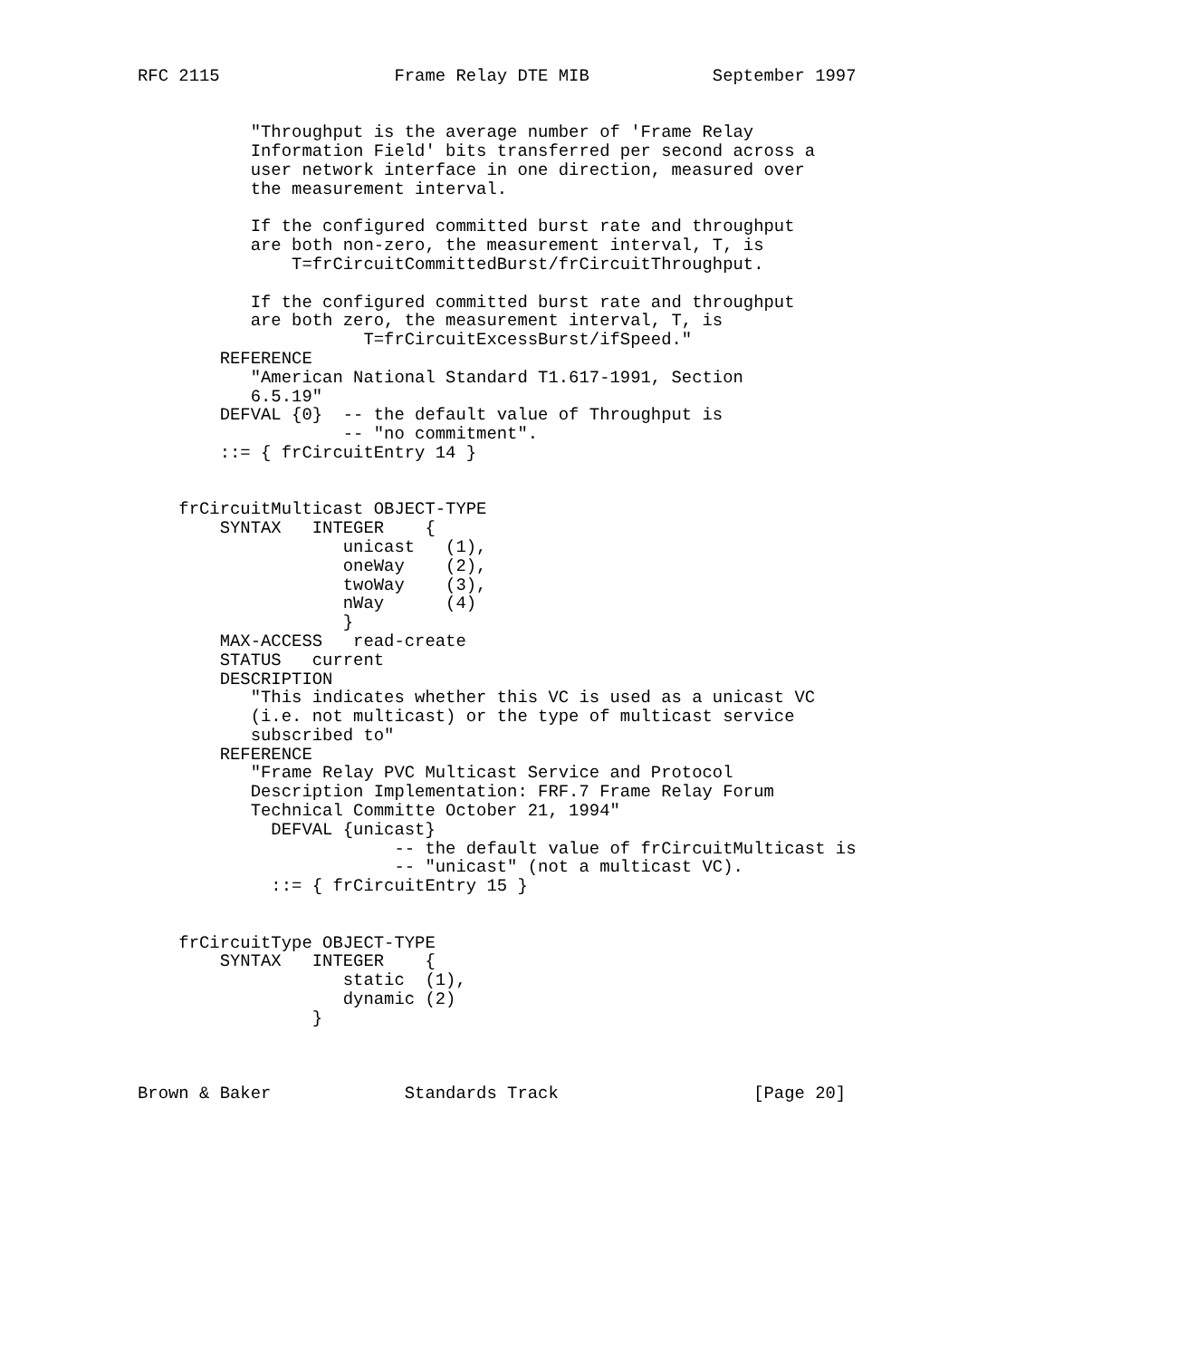RFC 2115                 Frame Relay DTE MIB            September 1997


           "Throughput is the average number of 'Frame Relay
           Information Field' bits transferred per second across a
           user network interface in one direction, measured over
           the measurement interval.

           If the configured committed burst rate and throughput
           are both non-zero, the measurement interval, T, is
               T=frCircuitCommittedBurst/frCircuitThroughput.

           If the configured committed burst rate and throughput
           are both zero, the measurement interval, T, is
                      T=frCircuitExcessBurst/ifSpeed."
        REFERENCE
           "American National Standard T1.617-1991, Section
           6.5.19"
        DEFVAL {0}  -- the default value of Throughput is
                    -- "no commitment".
        ::= { frCircuitEntry 14 }


    frCircuitMulticast OBJECT-TYPE
        SYNTAX   INTEGER    {
                    unicast   (1),
                    oneWay    (2),
                    twoWay    (3),
                    nWay      (4)
                    }
        MAX-ACCESS   read-create
        STATUS   current
        DESCRIPTION
           "This indicates whether this VC is used as a unicast VC
           (i.e. not multicast) or the type of multicast service
           subscribed to"
        REFERENCE
           "Frame Relay PVC Multicast Service and Protocol
           Description Implementation: FRF.7 Frame Relay Forum
           Technical Committe October 21, 1994"
             DEFVAL {unicast}
                         -- the default value of frCircuitMulticast is
                         -- "unicast" (not a multicast VC).
             ::= { frCircuitEntry 15 }


    frCircuitType OBJECT-TYPE
        SYNTAX   INTEGER    {
                    static  (1),
                    dynamic (2)
                 }



Brown & Baker             Standards Track                   [Page 20]